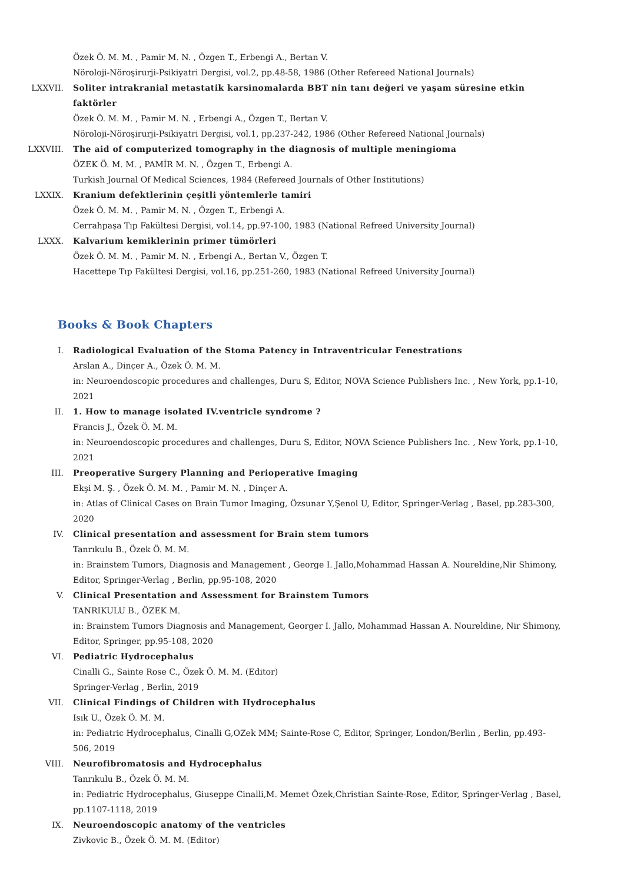Özek Ö. M. M. , Pamir M. N. , Özgen T., Erbengi A., Bertan V.
Nöroloji-Nöroşirurji-Psikiyatri Dergisi, vol.2, pp.48-58, 1986 (Other Refereed National Journals)
LXXVII. Soliter intrakranial metastatik karsinomalarda BBT nin tanı değeri ve yaşam süresine etkin faktörler
Özek Ö. M. M. , Pamir M. N. , Erbengi A., Özgen T., Bertan V.
Nöroloji-Nöroşirurji-Psikiyatri Dergisi, vol.1, pp.237-242, 1986 (Other Refereed National Journals)
LXXVIII. The aid of computerized tomography in the diagnosis of multiple meningioma
ÖZEK Ö. M. M. , PAMİR M. N. , Özgen T., Erbengi A.
Turkish Journal Of Medical Sciences, 1984 (Refereed Journals of Other Institutions)
LXXIX. Kranium defektlerinin çeşitli yöntemlerle tamiri
Özek Ö. M. M. , Pamir M. N. , Özgen T., Erbengi A.
Cerrahpaşa Tıp Fakültesi Dergisi, vol.14, pp.97-100, 1983 (National Refreed University Journal)
LXXX. Kalvarium kemiklerinin primer tümörleri
Özek Ö. M. M. , Pamir M. N. , Erbengi A., Bertan V., Özgen T.
Hacettepe Tıp Fakültesi Dergisi, vol.16, pp.251-260, 1983 (National Refreed University Journal)
Books & Book Chapters
I. Radiological Evaluation of the Stoma Patency in Intraventricular Fenestrations
Arslan A., Dinçer A., Özek Ö. M. M.
in: Neuroendoscopic procedures and challenges, Duru S, Editor, NOVA Science Publishers Inc. , New York, pp.1-10, 2021
II. 1. How to manage isolated IV.ventricle syndrome ?
Francis J., Özek Ö. M. M.
in: Neuroendoscopic procedures and challenges, Duru S, Editor, NOVA Science Publishers Inc. , New York, pp.1-10, 2021
III. Preoperative Surgery Planning and Perioperative Imaging
Ekşi M. Ş. , Özek Ö. M. M. , Pamir M. N. , Dinçer A.
in: Atlas of Clinical Cases on Brain Tumor Imaging, Özsunar Y,Şenol U, Editor, Springer-Verlag , Basel, pp.283-300, 2020
IV. Clinical presentation and assessment for Brain stem tumors
Tanrıkulu B., Özek Ö. M. M.
in: Brainstem Tumors, Diagnosis and Management , George I. Jallo,Mohammad Hassan A. Noureldine,Nir Shimony, Editor, Springer-Verlag , Berlin, pp.95-108, 2020
V. Clinical Presentation and Assessment for Brainstem Tumors
TANRIKULU B., ÖZEK M.
in: Brainstem Tumors Diagnosis and Management, Georger I. Jallo, Mohammad Hassan A. Noureldine, Nir Shimony, Editor, Springer, pp.95-108, 2020
VI. Pediatric Hydrocephalus
Cinalli G., Sainte Rose C., Özek Ö. M. M. (Editor)
Springer-Verlag , Berlin, 2019
VII. Clinical Findings of Children with Hydrocephalus
Isık U., Özek Ö. M. M.
in: Pediatric Hydrocephalus, Cinalli G,OZek MM; Sainte-Rose C, Editor, Springer, London/Berlin , Berlin, pp.493-506, 2019
VIII. Neurofibromatosis and Hydrocephalus
Tanrıkulu B., Özek Ö. M. M.
in: Pediatric Hydrocephalus, Giuseppe Cinalli,M. Memet Özek,Christian Sainte-Rose, Editor, Springer-Verlag , Basel, pp.1107-1118, 2019
IX. Neuroendoscopic anatomy of the ventricles
Zivkovic B., Özek Ö. M. M. (Editor)